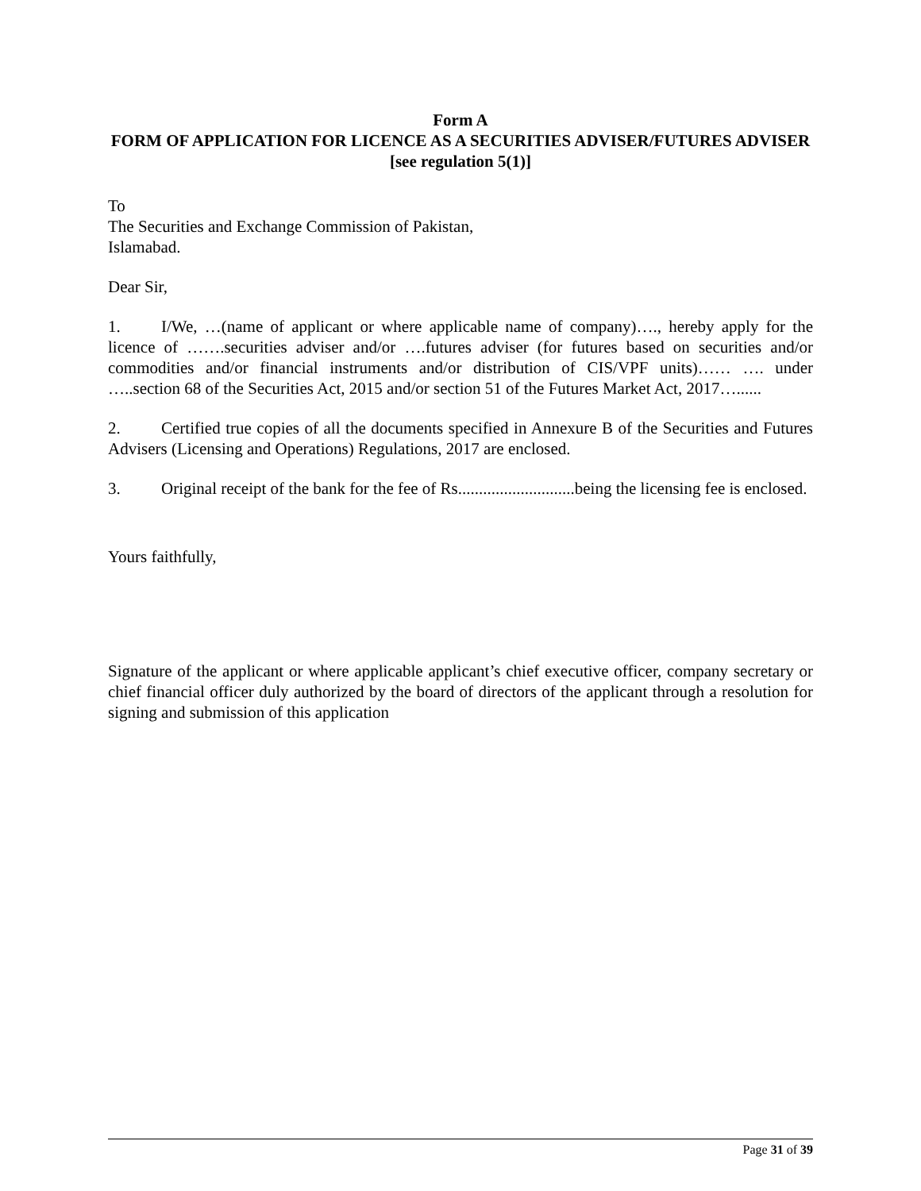Form A
FORM OF APPLICATION FOR LICENCE AS A SECURITIES ADVISER/FUTURES ADVISER
[see regulation 5(1)]
To
The Securities and Exchange Commission of Pakistan,
Islamabad.
Dear Sir,
1. I/We, …(name of applicant or where applicable name of company)…., hereby apply for the licence of …….securities adviser and/or ….futures adviser (for futures based on securities and/or commodities and/or financial instruments and/or distribution of CIS/VPF units)…… …. under …..section 68 of the Securities Act, 2015 and/or section 51 of the Futures Market Act, 2017…......
2. Certified true copies of all the documents specified in Annexure B of the Securities and Futures Advisers (Licensing and Operations) Regulations, 2017 are enclosed.
3. Original receipt of the bank for the fee of Rs............................being the licensing fee is enclosed.
Yours faithfully,
Signature of the applicant or where applicable applicant’s chief executive officer, company secretary or chief financial officer duly authorized by the board of directors of the applicant through a resolution for signing and submission of this application
Page 31 of 39